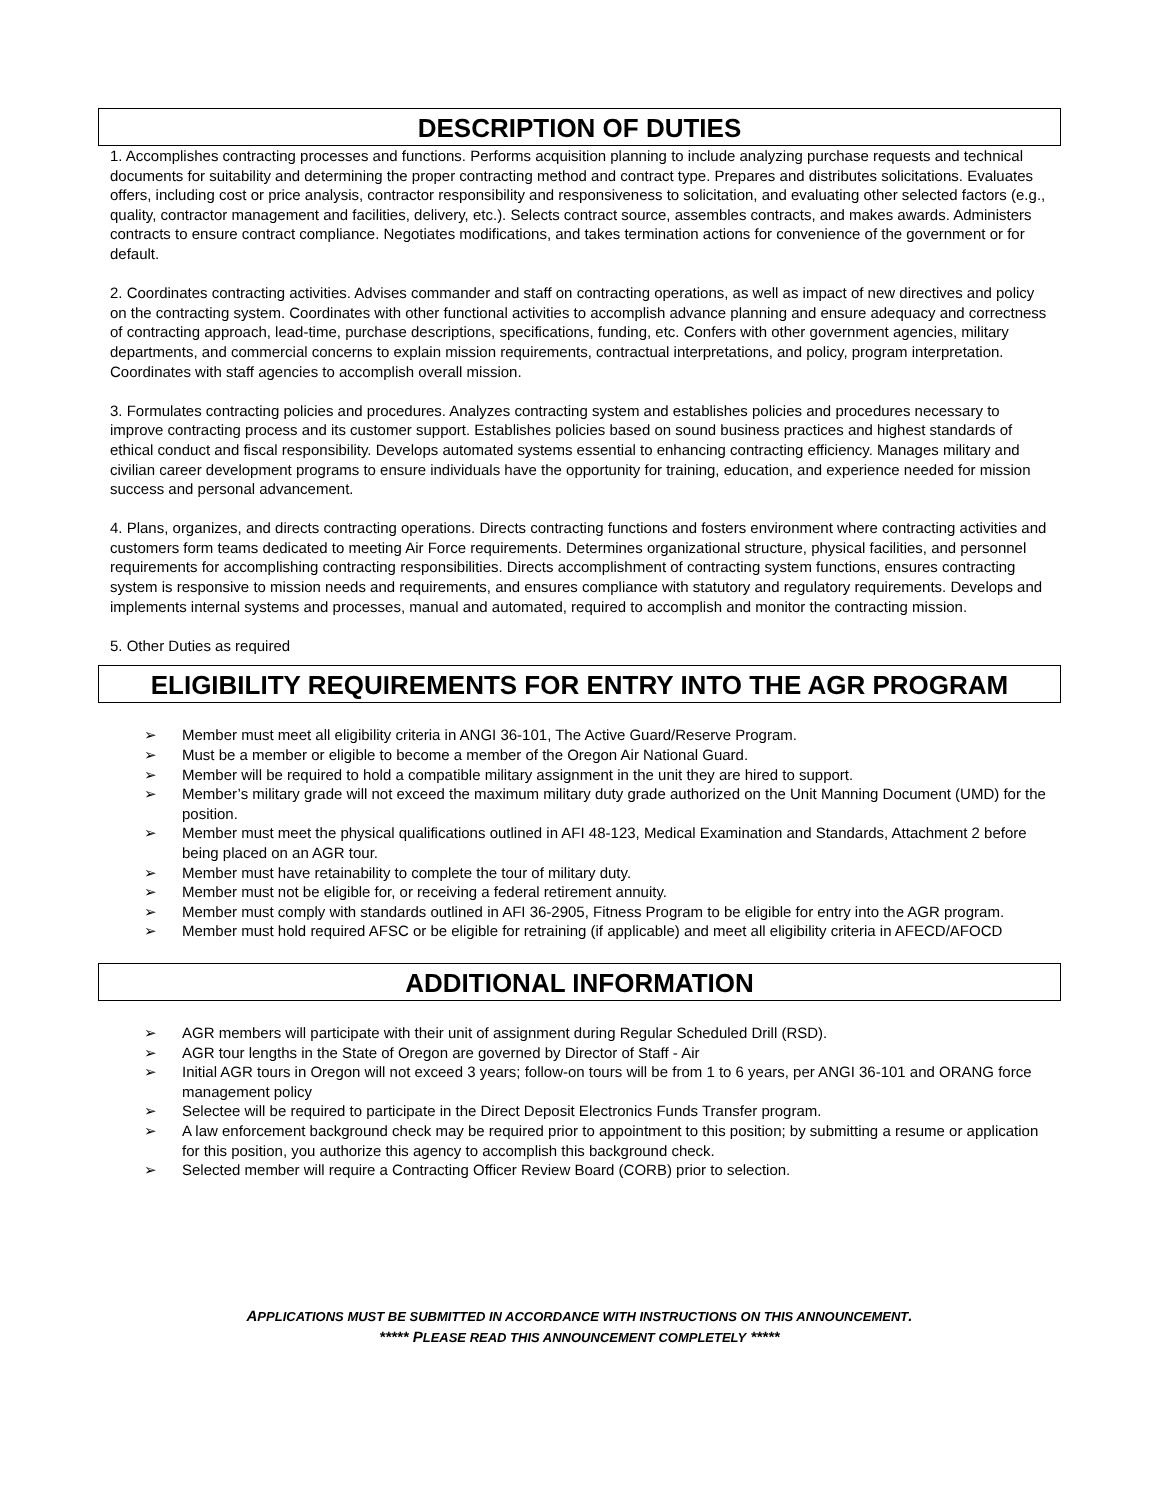DESCRIPTION OF DUTIES
1. Accomplishes contracting processes and functions. Performs acquisition planning to include analyzing purchase requests and technical documents for suitability and determining the proper contracting method and contract type. Prepares and distributes solicitations. Evaluates offers, including cost or price analysis, contractor responsibility and responsiveness to solicitation, and evaluating other selected factors (e.g., quality, contractor management and facilities, delivery, etc.). Selects contract source, assembles contracts, and makes awards. Administers contracts to ensure contract compliance. Negotiates modifications, and takes termination actions for convenience of the government or for default.
2. Coordinates contracting activities. Advises commander and staff on contracting operations, as well as impact of new directives and policy on the contracting system. Coordinates with other functional activities to accomplish advance planning and ensure adequacy and correctness of contracting approach, lead-time, purchase descriptions, specifications, funding, etc. Confers with other government agencies, military departments, and commercial concerns to explain mission requirements, contractual interpretations, and policy, program interpretation. Coordinates with staff agencies to accomplish overall mission.
3. Formulates contracting policies and procedures. Analyzes contracting system and establishes policies and procedures necessary to improve contracting process and its customer support. Establishes policies based on sound business practices and highest standards of ethical conduct and fiscal responsibility. Develops automated systems essential to enhancing contracting efficiency. Manages military and civilian career development programs to ensure individuals have the opportunity for training, education, and experience needed for mission success and personal advancement.
4. Plans, organizes, and directs contracting operations. Directs contracting functions and fosters environment where contracting activities and customers form teams dedicated to meeting Air Force requirements. Determines organizational structure, physical facilities, and personnel requirements for accomplishing contracting responsibilities. Directs accomplishment of contracting system functions, ensures contracting system is responsive to mission needs and requirements, and ensures compliance with statutory and regulatory requirements. Develops and implements internal systems and processes, manual and automated, required to accomplish and monitor the contracting mission.
5. Other Duties as required
ELIGIBILITY REQUIREMENTS FOR ENTRY INTO THE AGR PROGRAM
➢ Member must meet all eligibility criteria in ANGI 36-101, The Active Guard/Reserve Program.
➢ Must be a member or eligible to become a member of the Oregon Air National Guard.
➢ Member will be required to hold a compatible military assignment in the unit they are hired to support.
➢ Member’s military grade will not exceed the maximum military duty grade authorized on the Unit Manning Document (UMD) for the position.
➢ Member must meet the physical qualifications outlined in AFI 48-123, Medical Examination and Standards, Attachment 2 before being placed on an AGR tour.
➢ Member must have retainability to complete the tour of military duty.
➢ Member must not be eligible for, or receiving a federal retirement annuity.
➢ Member must comply with standards outlined in AFI 36-2905, Fitness Program to be eligible for entry into the AGR program.
➢ Member must hold required AFSC or be eligible for retraining (if applicable) and meet all eligibility criteria in AFECD/AFOCD
ADDITIONAL INFORMATION
➢ AGR members will participate with their unit of assignment during Regular Scheduled Drill (RSD).
➢ AGR tour lengths in the State of Oregon are governed by Director of Staff - Air
➢ Initial AGR tours in Oregon will not exceed 3 years; follow-on tours will be from 1 to 6 years, per ANGI 36-101 and ORANG force management policy
➢ Selectee will be required to participate in the Direct Deposit Electronics Funds Transfer program.
➢ A law enforcement background check may be required prior to appointment to this position; by submitting a resume or application for this position, you authorize this agency to accomplish this background check.
➢ Selected member will require a Contracting Officer Review Board (CORB) prior to selection.
APPLICATIONS MUST BE SUBMITTED IN ACCORDANCE WITH INSTRUCTIONS ON THIS ANNOUNCEMENT.
***** PLEASE READ THIS ANNOUNCEMENT COMPLETELY *****